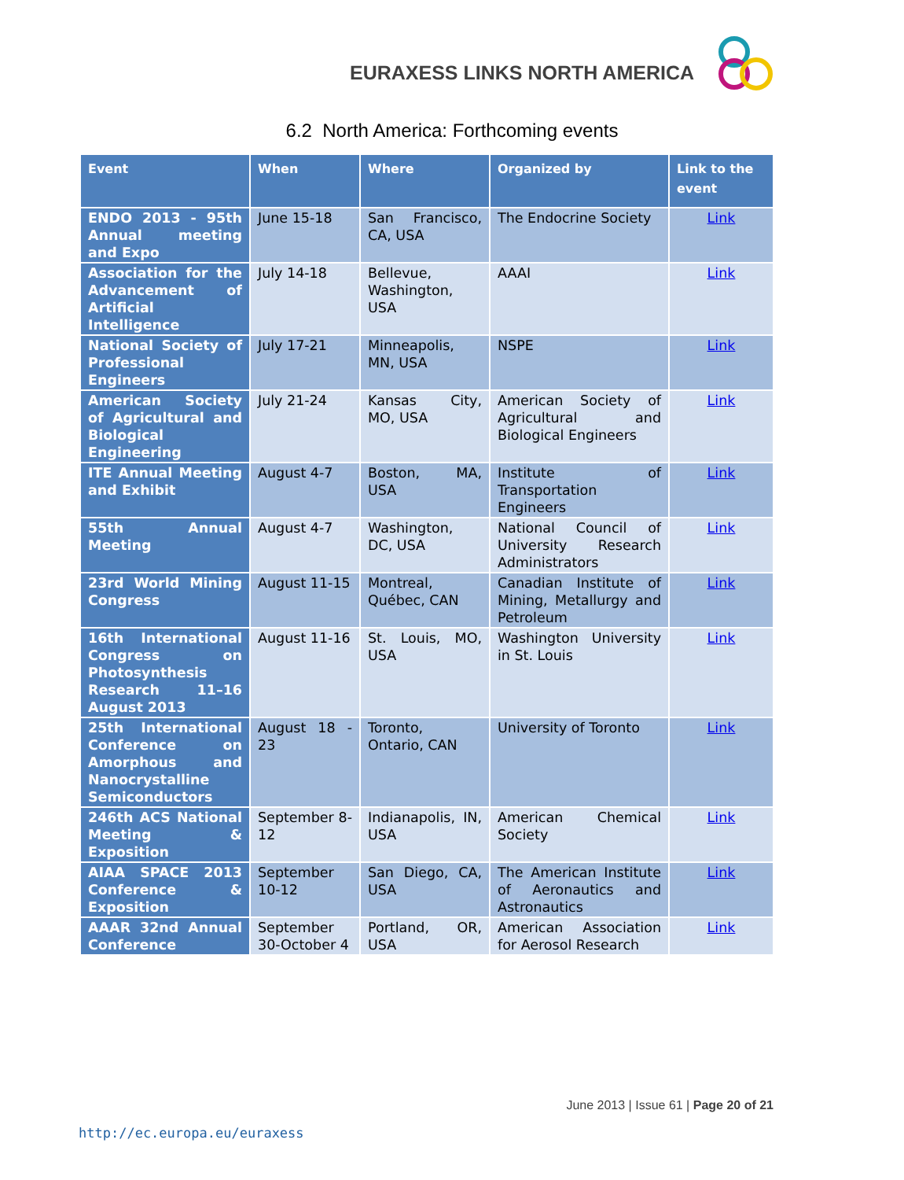EURAXESS LINKS NORTH AMERICA
6.2 North America: Forthcoming events
| Event | When | Where | Organized by | Link to the event |
| --- | --- | --- | --- | --- |
| ENDO 2013 - 95th Annual meeting and Expo | June 15-18 | San Francisco, CA, USA | The Endocrine Society | Link |
| Association for the Advancement of Artificial Intelligence | July 14-18 | Bellevue, Washington, USA | AAAI | Link |
| National Society of Professional Engineers | July 17-21 | Minneapolis, MN, USA | NSPE | Link |
| American Society of Agricultural and Biological Engineering | July 21-24 | Kansas City, MO, USA | American Society of Agricultural and Biological Engineers | Link |
| ITE Annual Meeting and Exhibit | August 4-7 | Boston, MA, USA | Institute of Transportation Engineers | Link |
| 55th Annual Meeting | August 4-7 | Washington, DC, USA | National Council of University Research Administrators | Link |
| 23rd World Mining Congress | August 11-15 | Montreal, Québec, CAN | Canadian Institute of Mining, Metallurgy and Petroleum | Link |
| 16th International Congress on Photosynthesis Research 11–16 August 2013 | August 11-16 | St. Louis, MO, USA | Washington University in St. Louis | Link |
| 25th International Conference on Amorphous and Nanocrystalline Semiconductors | August 18 - 23 | Toronto, Ontario, CAN | University of Toronto | Link |
| 246th ACS National Meeting & Exposition | September 8-12 | Indianapolis, IN, USA | American Chemical Society | Link |
| AIAA SPACE 2013 Conference & Exposition | September 10-12 | San Diego, CA, USA | The American Institute of Aeronautics and Astronautics | Link |
| AAAR 32nd Annual Conference | September 30-October 4 | Portland, OR, USA | American Association for Aerosol Research | Link |
June 2013 | Issue 61 | Page 20 of 21
http://ec.europa.eu/euraxess